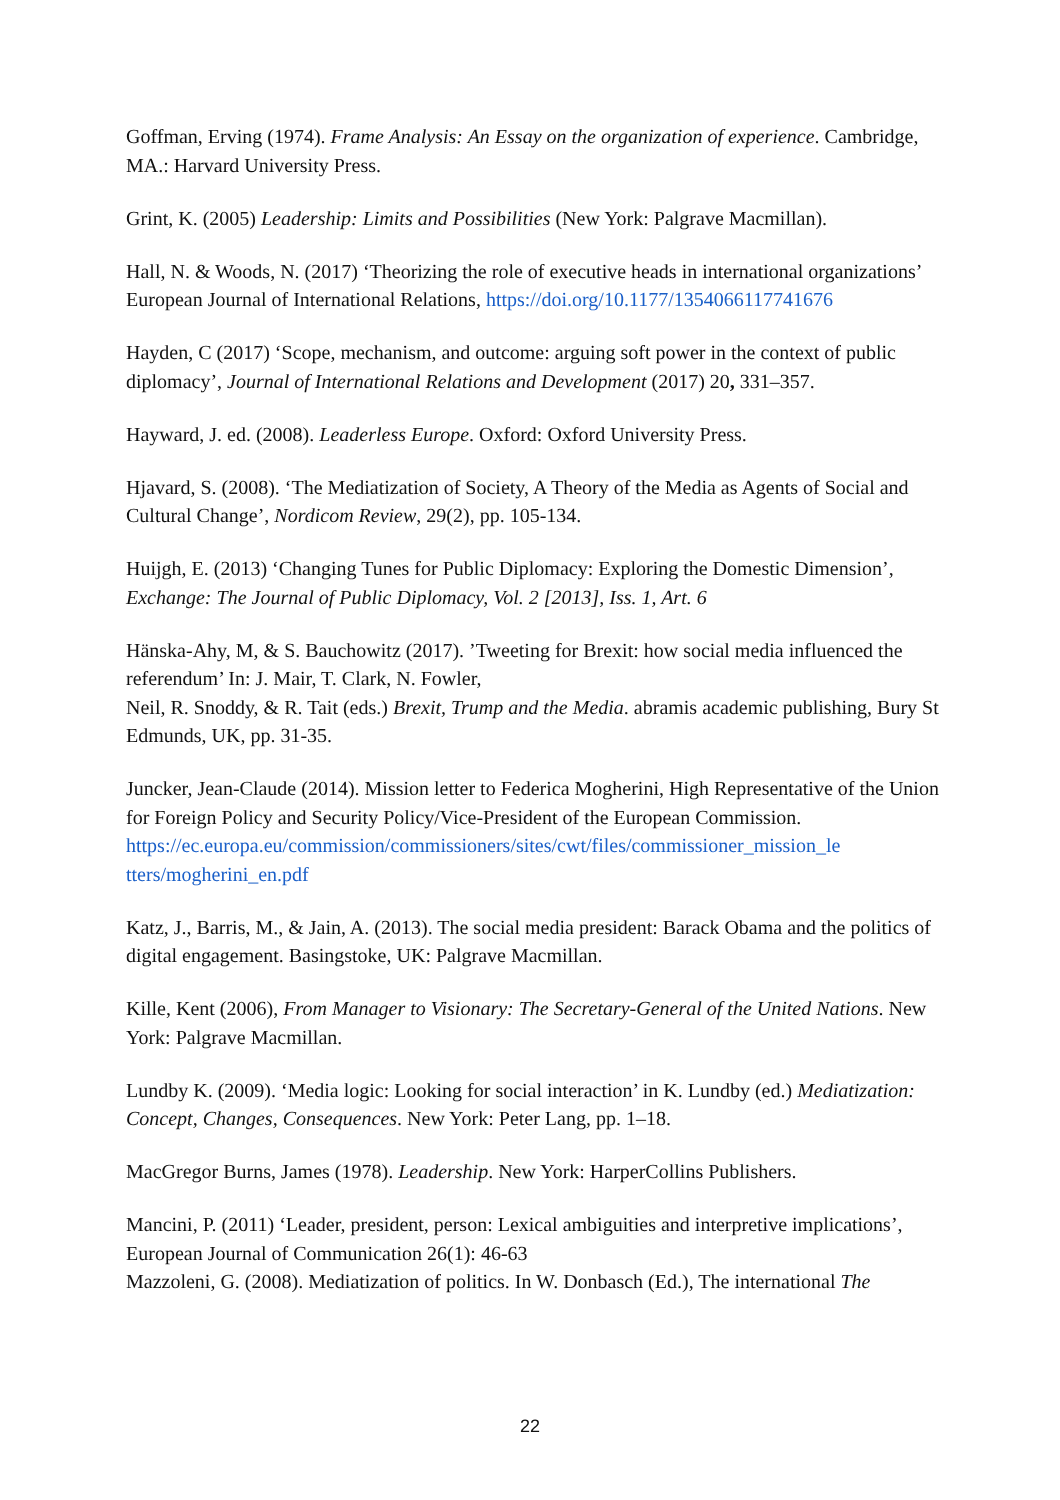Goffman, Erving (1974). Frame Analysis: An Essay on the organization of experience. Cambridge, MA.: Harvard University Press.
Grint, K. (2005) Leadership: Limits and Possibilities (New York: Palgrave Macmillan).
Hall, N. & Woods, N. (2017) ‘Theorizing the role of executive heads in international organizations’ European Journal of International Relations, https://doi.org/10.1177/1354066117741676
Hayden, C (2017) ‘Scope, mechanism, and outcome: arguing soft power in the context of public diplomacy’, Journal of International Relations and Development (2017) 20, 331–357.
Hayward, J. ed. (2008). Leaderless Europe. Oxford: Oxford University Press.
Hjavard, S. (2008). ‘The Mediatization of Society, A Theory of the Media as Agents of Social and Cultural Change’, Nordicom Review, 29(2), pp. 105-134.
Huijgh, E. (2013) ‘Changing Tunes for Public Diplomacy: Exploring the Domestic Dimension’, Exchange: The Journal of Public Diplomacy, Vol. 2 [2013], Iss. 1, Art. 6
Hänska-Ahy, M, & S. Bauchowitz (2017). ’Tweeting for Brexit: how social media influenced the referendum’ In: J. Mair, T. Clark, N. Fowler,
Neil, R. Snoddy, & R. Tait (eds.) Brexit, Trump and the Media. abramis academic publishing, Bury St Edmunds, UK, pp. 31-35.
Juncker, Jean-Claude (2014). Mission letter to Federica Mogherini, High Representative of the Union for Foreign Policy and Security Policy/Vice-President of the European Commission.
https://ec.europa.eu/commission/commissioners/sites/cwt/files/commissioner_mission_le tters/mogherini_en.pdf
Katz, J., Barris, M., & Jain, A. (2013). The social media president: Barack Obama and the politics of digital engagement. Basingstoke, UK: Palgrave Macmillan.
Kille, Kent (2006), From Manager to Visionary: The Secretary-General of the United Nations. New York: Palgrave Macmillan.
Lundby K. (2009). ‘Media logic: Looking for social interaction’ in K. Lundby (ed.) Mediatization: Concept, Changes, Consequences. New York: Peter Lang, pp. 1–18.
MacGregor Burns, James (1978). Leadership. New York: HarperCollins Publishers.
Mancini, P. (2011) ‘Leader, president, person: Lexical ambiguities and interpretive implications’, European Journal of Communication 26(1): 46-63
Mazzoleni, G. (2008). Mediatization of politics. In W. Donbasch (Ed.), The international The
22